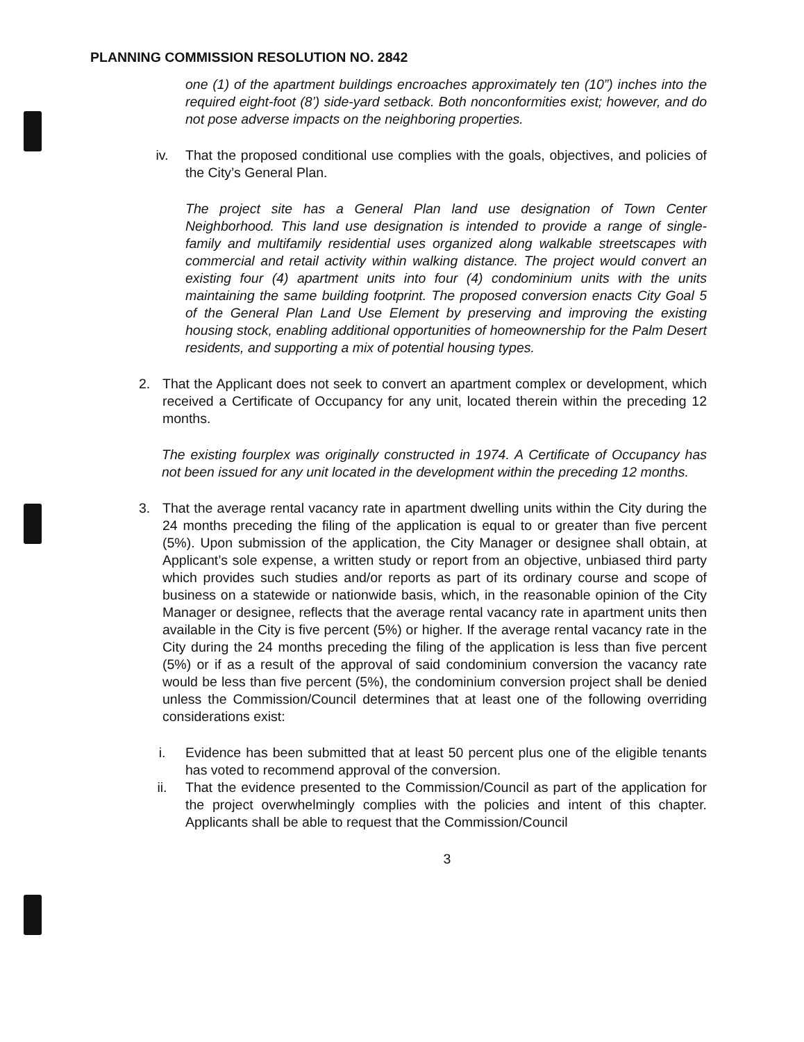PLANNING COMMISSION RESOLUTION NO. 2842
one (1) of the apartment buildings encroaches approximately ten (10”) inches into the required eight-foot (8’) side-yard setback. Both nonconformities exist; however, and do not pose adverse impacts on the neighboring properties.
iv. That the proposed conditional use complies with the goals, objectives, and policies of the City’s General Plan.
The project site has a General Plan land use designation of Town Center Neighborhood. This land use designation is intended to provide a range of single-family and multifamily residential uses organized along walkable streetscapes with commercial and retail activity within walking distance. The project would convert an existing four (4) apartment units into four (4) condominium units with the units maintaining the same building footprint. The proposed conversion enacts City Goal 5 of the General Plan Land Use Element by preserving and improving the existing housing stock, enabling additional opportunities of homeownership for the Palm Desert residents, and supporting a mix of potential housing types.
2. That the Applicant does not seek to convert an apartment complex or development, which received a Certificate of Occupancy for any unit, located therein within the preceding 12 months.
The existing fourplex was originally constructed in 1974. A Certificate of Occupancy has not been issued for any unit located in the development within the preceding 12 months.
3. That the average rental vacancy rate in apartment dwelling units within the City during the 24 months preceding the filing of the application is equal to or greater than five percent (5%). Upon submission of the application, the City Manager or designee shall obtain, at Applicant’s sole expense, a written study or report from an objective, unbiased third party which provides such studies and/or reports as part of its ordinary course and scope of business on a statewide or nationwide basis, which, in the reasonable opinion of the City Manager or designee, reflects that the average rental vacancy rate in apartment units then available in the City is five percent (5%) or higher. If the average rental vacancy rate in the City during the 24 months preceding the filing of the application is less than five percent (5%) or if as a result of the approval of said condominium conversion the vacancy rate would be less than five percent (5%), the condominium conversion project shall be denied unless the Commission/Council determines that at least one of the following overriding considerations exist:
i. Evidence has been submitted that at least 50 percent plus one of the eligible tenants has voted to recommend approval of the conversion.
ii. That the evidence presented to the Commission/Council as part of the application for the project overwhelmingly complies with the policies and intent of this chapter. Applicants shall be able to request that the Commission/Council
3